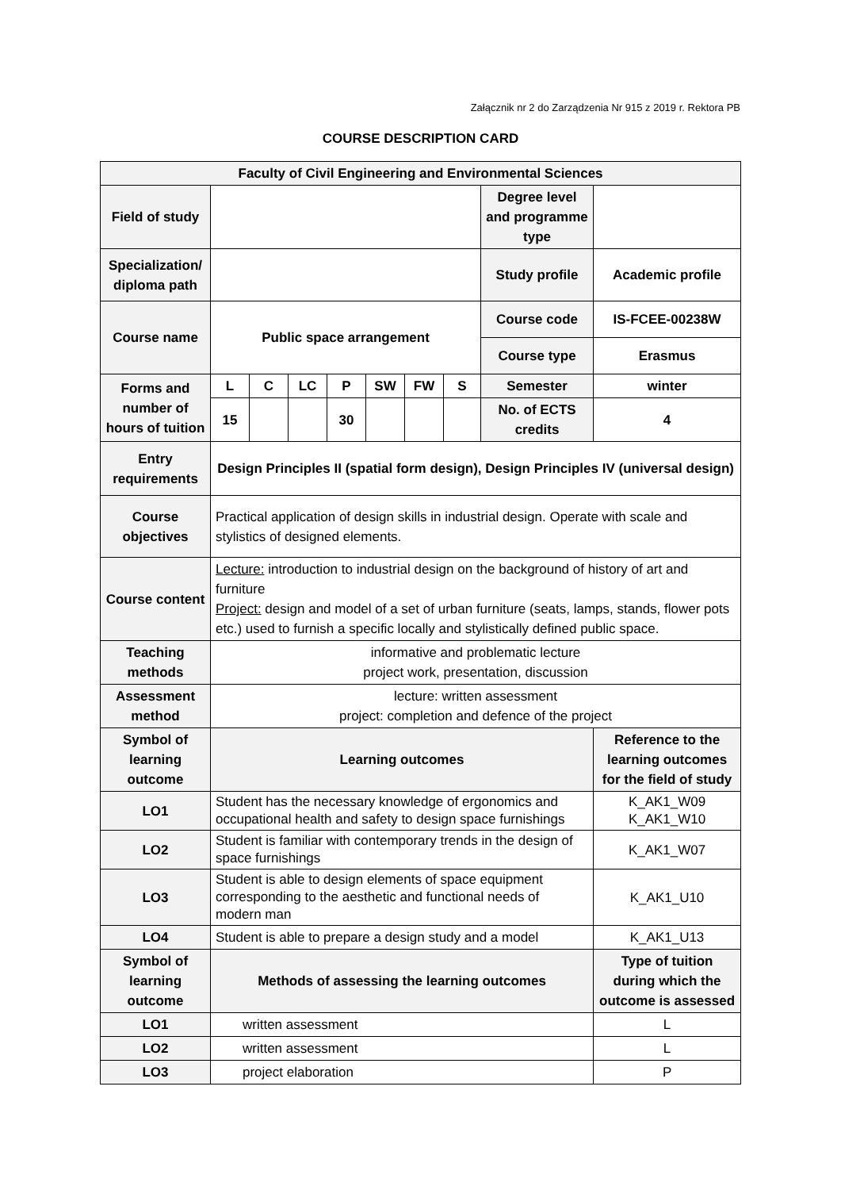Załącznik nr 2 do Zarządzenia Nr 915 z 2019 r. Rektora PB
COURSE DESCRIPTION CARD
| Faculty of Civil Engineering and Environmental Sciences | | | | | | | | | |
| Field of study | | | | | | | | Degree level and programme type | |
| Specialization/ diploma path | | | | | | | | Study profile | Academic profile |
| Course name | Public space arrangement | | | | | | | Course code | IS-FCEE-00238W |
| | | | | | | | | Course type | Erasmus |
| Forms and number of hours of tuition | L | C | LC | P | SW | FW | S | Semester | winter |
| | 15 | | | 30 | | | | No. of ECTS credits | 4 |
| Entry requirements | Design Principles II (spatial form design), Design Principles IV (universal design) | | | | | | | | |
| Course objectives | Practical application of design skills in industrial design. Operate with scale and stylistics of designed elements. | | | | | | | | |
| Course content | Lecture: introduction to industrial design on the background of history of art and furniture Project: design and model of a set of urban furniture (seats, lamps, stands, flower pots etc.) used to furnish a specific locally and stylistically defined public space. | | | | | | | | |
| Teaching methods | informative and problematic lecture project work, presentation, discussion | | | | | | | | |
| Assessment method | lecture: written assessment project: completion and defence of the project | | | | | | | | |
| Symbol of learning outcome | Learning outcomes | | | | | | | | Reference to the learning outcomes for the field of study |
| LO1 | Student has the necessary knowledge of ergonomics and occupational health and safety to design space furnishings | | | | | | | | K_AK1_W09 K_AK1_W10 |
| LO2 | Student is familiar with contemporary trends in the design of space furnishings | | | | | | | | K_AK1_W07 |
| LO3 | Student is able to design elements of space equipment corresponding to the aesthetic and functional needs of modern man | | | | | | | | K_AK1_U10 |
| LO4 | Student is able to prepare a design study and a model | | | | | | | | K_AK1_U13 |
| Symbol of learning outcome | Methods of assessing the learning outcomes | | | | | | | | Type of tuition during which the outcome is assessed |
| LO1 | written assessment | | | | | | | | L |
| LO2 | written assessment | | | | | | | | L |
| LO3 | project elaboration | | | | | | | | P |